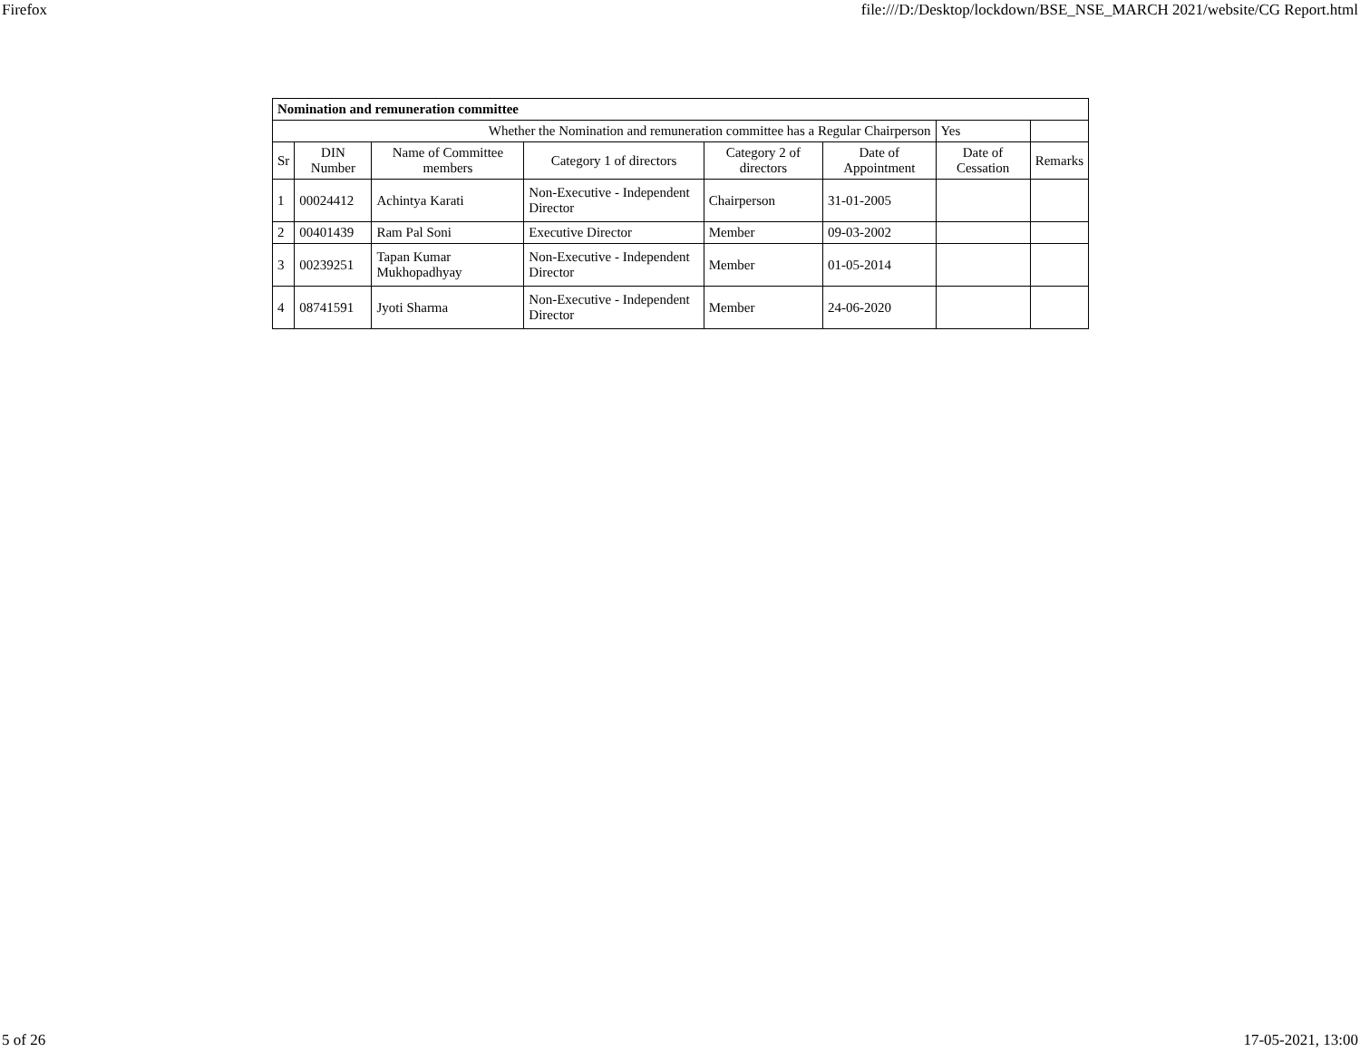Firefox file:///D:/Desktop/lockdown/BSE_NSE_MARCH 2021/website/CG Report.html
| Nomination and remuneration committee | | | | | | | |
| Whether the Nomination and remuneration committee has a Regular Chairperson | | | | | | Yes | |
| Sr | DIN Number | Name of Committee members | Category 1 of directors | Category 2 of directors | Date of Appointment | Date of Cessation | Remarks |
| 1 | 00024412 | Achintya Karati | Non-Executive - Independent Director | Chairperson | 31-01-2005 | | |
| 2 | 00401439 | Ram Pal Soni | Executive Director | Member | 09-03-2002 | | |
| 3 | 00239251 | Tapan Kumar Mukhopadhyay | Non-Executive - Independent Director | Member | 01-05-2014 | | |
| 4 | 08741591 | Jyoti Sharma | Non-Executive - Independent Director | Member | 24-06-2020 | | |
5 of 26 17-05-2021, 13:00